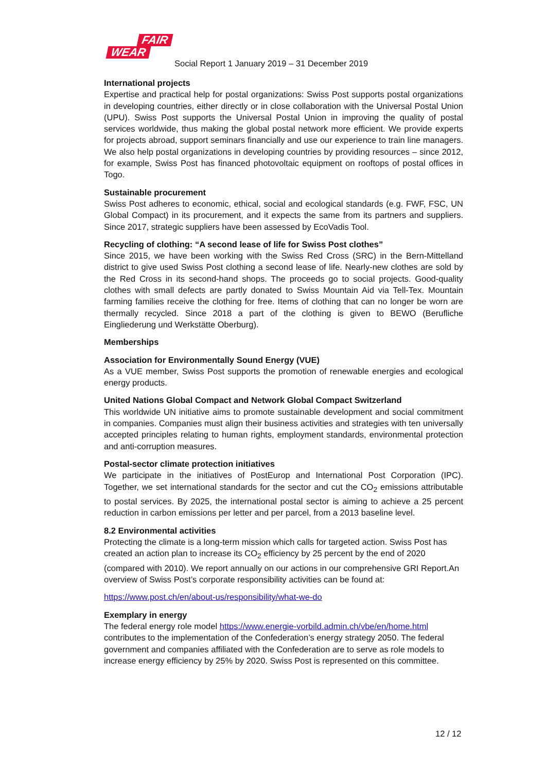FAIR
WEAR
Social Report 1 January 2019 – 31 December 2019
International projects
Expertise and practical help for postal organizations: Swiss Post supports postal organizations in developing countries, either directly or in close collaboration with the Universal Postal Union (UPU). Swiss Post supports the Universal Postal Union in improving the quality of postal services worldwide, thus making the global postal network more efficient. We provide experts for projects abroad, support seminars financially and use our experience to train line managers. We also help postal organizations in developing countries by providing resources – since 2012, for example, Swiss Post has financed photovoltaic equipment on rooftops of postal offices in Togo.
Sustainable procurement
Swiss Post adheres to economic, ethical, social and ecological standards (e.g. FWF, FSC, UN Global Compact) in its procurement, and it expects the same from its partners and suppliers. Since 2017, strategic suppliers have been assessed by EcoVadis Tool.
Recycling of clothing: “A second lease of life for Swiss Post clothes”
Since 2015, we have been working with the Swiss Red Cross (SRC) in the Bern-Mittelland district to give used Swiss Post clothing a second lease of life. Nearly-new clothes are sold by the Red Cross in its second-hand shops. The proceeds go to social projects. Good-quality clothes with small defects are partly donated to Swiss Mountain Aid via Tell-Tex. Mountain farming families receive the clothing for free. Items of clothing that can no longer be worn are thermally recycled. Since 2018 a part of the clothing is given to BEWO (Berufliche Eingliederung und Werkstätte Oberburg).
Memberships
Association for Environmentally Sound Energy (VUE)
As a VUE member, Swiss Post supports the promotion of renewable energies and ecological energy products.
United Nations Global Compact and Network Global Compact Switzerland
This worldwide UN initiative aims to promote sustainable development and social commitment in companies. Companies must align their business activities and strategies with ten universally accepted principles relating to human rights, employment standards, environmental protection and anti-corruption measures.
Postal-sector climate protection initiatives
We participate in the initiatives of PostEurop and International Post Corporation (IPC). Together, we set international standards for the sector and cut the CO<sub>2</sub> emissions attributable to postal services. By 2025, the international postal sector is aiming to achieve a 25 percent reduction in carbon emissions per letter and per parcel, from a 2013 baseline level.
8.2 Environmental activities
Protecting the climate is a long-term mission which calls for targeted action. Swiss Post has created an action plan to increase its CO<sub>2</sub> efficiency by 25 percent by the end of 2020 (compared with 2010). We report annually on our actions in our comprehensive GRI Report.An overview of Swiss Post’s corporate responsibility activities can be found at:
https://www.post.ch/en/about-us/responsibility/what-we-do
Exemplary in energy
The federal energy role model https://www.energie-vorbild.admin.ch/vbe/en/home.html contributes to the implementation of the Confederation’s energy strategy 2050. The federal government and companies affiliated with the Confederation are to serve as role models to increase energy efficiency by 25% by 2020. Swiss Post is represented on this committee.
12 / 12